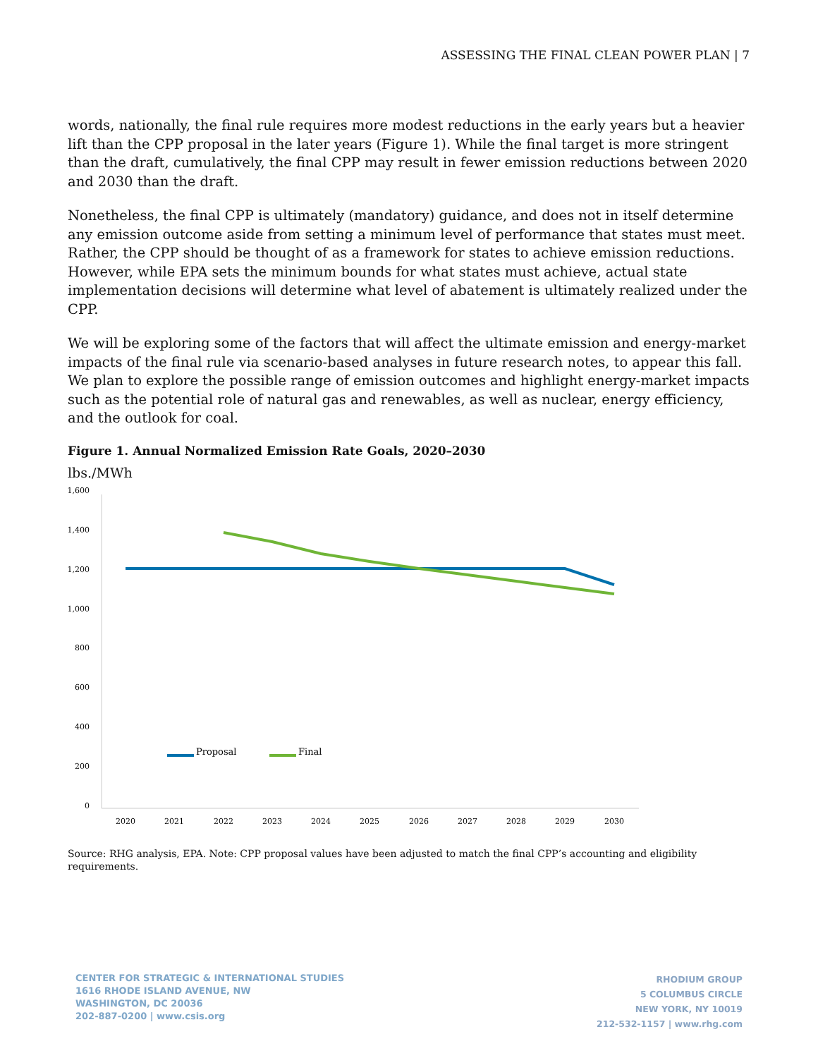ASSESSING THE FINAL CLEAN POWER PLAN | 7
words, nationally, the final rule requires more modest reductions in the early years but a heavier lift than the CPP proposal in the later years (Figure 1). While the final target is more stringent than the draft, cumulatively, the final CPP may result in fewer emission reductions between 2020 and 2030 than the draft.
Nonetheless, the final CPP is ultimately (mandatory) guidance, and does not in itself determine any emission outcome aside from setting a minimum level of performance that states must meet. Rather, the CPP should be thought of as a framework for states to achieve emission reductions. However, while EPA sets the minimum bounds for what states must achieve, actual state implementation decisions will determine what level of abatement is ultimately realized under the CPP.
We will be exploring some of the factors that will affect the ultimate emission and energy-market impacts of the final rule via scenario-based analyses in future research notes, to appear this fall. We plan to explore the possible range of emission outcomes and highlight energy-market impacts such as the potential role of natural gas and renewables, as well as nuclear, energy efficiency, and the outlook for coal.
Figure 1. Annual Normalized Emission Rate Goals, 2020–2030
lbs./MWh
1,600
1,400
1,200
1,000
800
600
400
200
0
2020
2021
2022
2023
2024
2025
2026
2027
2028
2029
2030
Proposal
Final
Source: RHG analysis, EPA. Note: CPP proposal values have been adjusted to match the final CPP’s accounting and eligibility requirements.
CENTER FOR STRATEGIC & INTERNATIONAL STUDIES
1616 RHODE ISLAND AVENUE, NW
WASHINGTON, DC 20036
202-887-0200 | www.csis.org
RHODIUM GROUP
5 COLUMBUS CIRCLE
NEW YORK, NY 10019
212-532-1157 | www.rhg.com